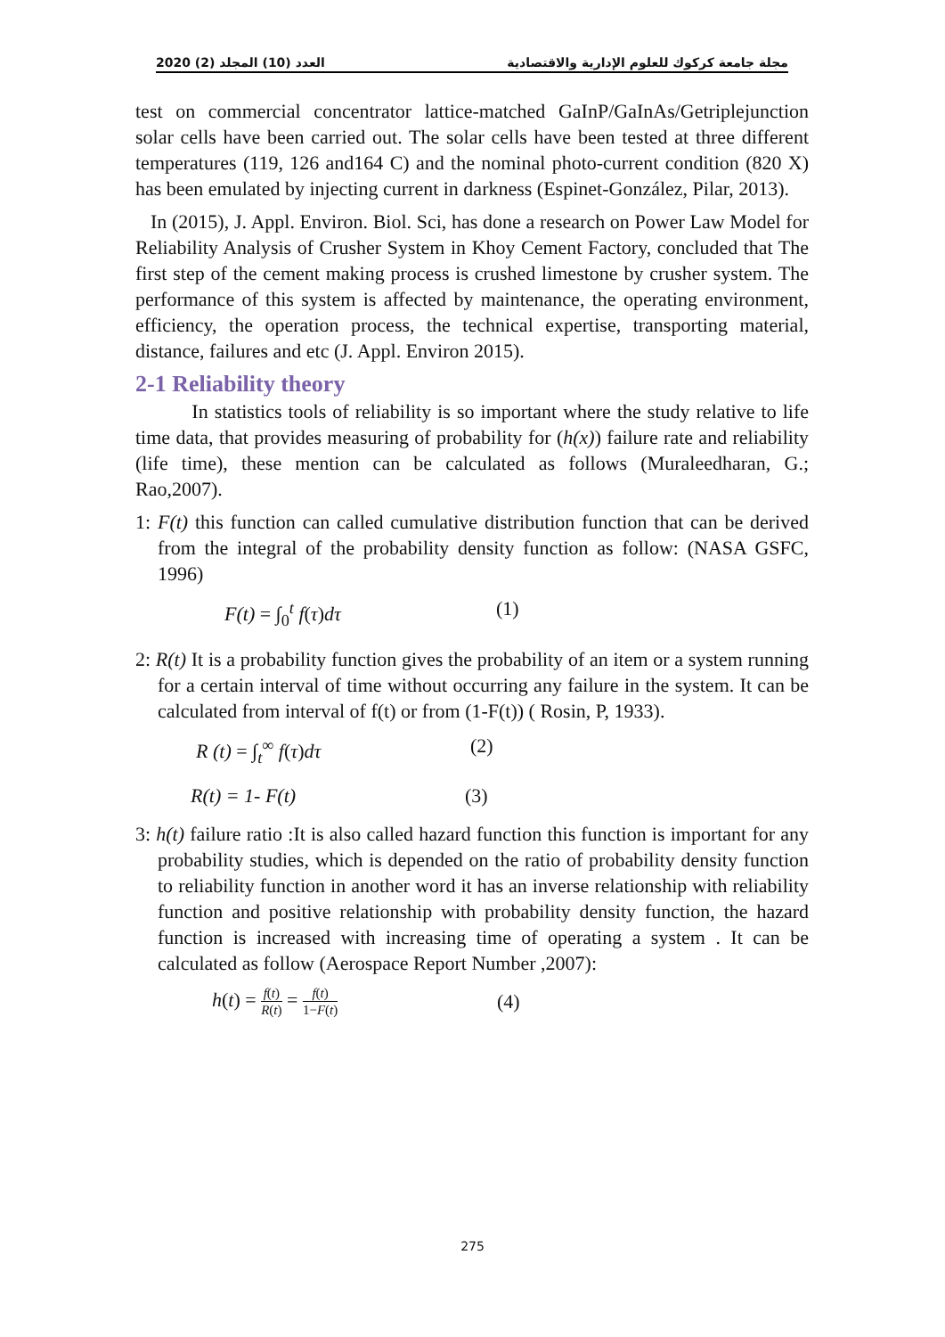2020 (2) العدد (10) المجلد مجلة جامعة كركوك للعلوم الإدارية والاقتصادية
test on commercial concentrator lattice-matched GaInP/GaInAs/Getriplejunction solar cells have been carried out. The solar cells have been tested at three different temperatures (119, 126 and164 C) and the nominal photo-current condition (820 X) has been emulated by injecting current in darkness (Espinet-González, Pilar, 2013).
In (2015), J. Appl. Environ. Biol. Sci, has done a research on Power Law Model for Reliability Analysis of Crusher System in Khoy Cement Factory, concluded that The first step of the cement making process is crushed limestone by crusher system. The performance of this system is affected by maintenance, the operating environment, efficiency, the operation process, the technical expertise, transporting material, distance, failures and etc (J. Appl. Environ 2015).
2-1 Reliability theory
In statistics tools of reliability is so important where the study relative to life time data, that provides measuring of probability for (h(x)) failure rate and reliability (life time), these mention can be calculated as follows (Muraleedharan, G.; Rao,2007).
1: F(t) this function can called cumulative distribution function that can be derived from the integral of the probability density function as follow: (NASA GSFC, 1996)
F(t) = ∫<sub>0</sub><sup>t</sup> f(τ)dτ (1)
2: R(t) It is a probability function gives the probability of an item or a system running for a certain interval of time without occurring any failure in the system. It can be calculated from interval of f(t) or from (1-F(t)) ( Rosin, P, 1933).
R (t) = ∫<sub>t</sub><sup>∞</sup> f(τ)dτ (2)
R(t) = 1- F(t) (3)
3: h(t) failure ratio :It is also called hazard function this function is important for any probability studies, which is depended on the ratio of probability density function to reliability function in another word it has an inverse relationship with reliability function and positive relationship with probability density function, the hazard function is increased with increasing time of operating a system . It can be calculated as follow (Aerospace Report Number ,2007):
h(t) = f(t) R(t) = f(t) 1−F(t) (4)
275